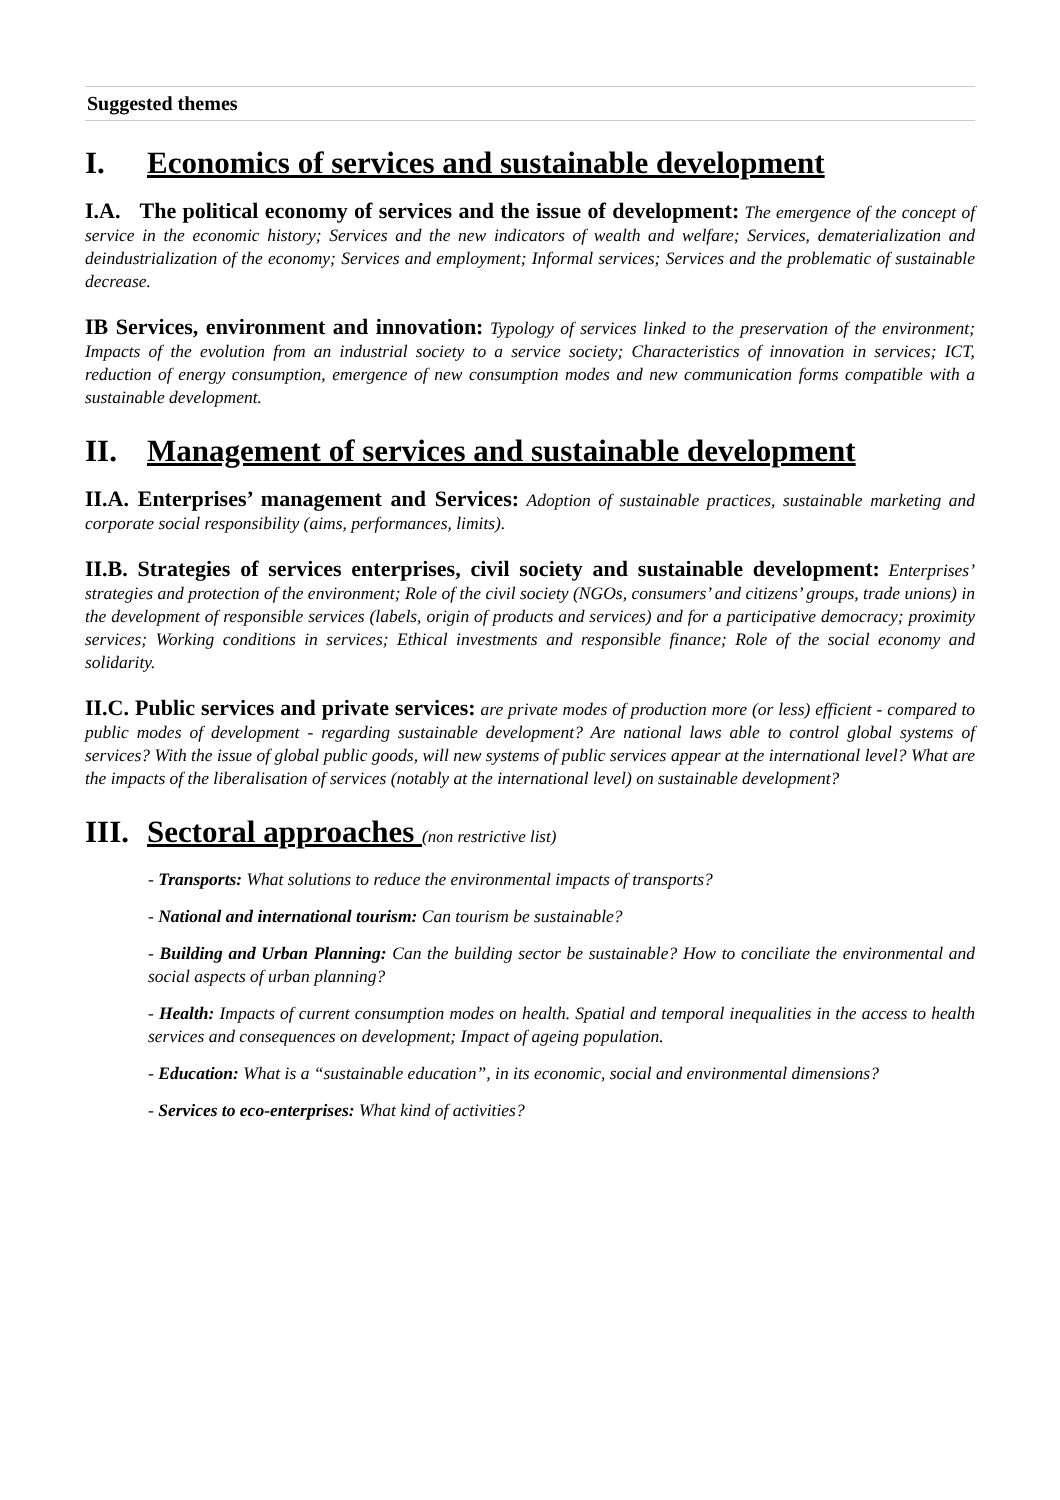Suggested themes
I. Economics of services and sustainable development
I.A. The political economy of services and the issue of development: The emergence of the concept of service in the economic history; Services and the new indicators of wealth and welfare; Services, dematerialization and deindustrialization of the economy; Services and employment; Informal services; Services and the problematic of sustainable decrease.
IB Services, environment and innovation: Typology of services linked to the preservation of the environment; Impacts of the evolution from an industrial society to a service society; Characteristics of innovation in services; ICT, reduction of energy consumption, emergence of new consumption modes and new communication forms compatible with a sustainable development.
II. Management of services and sustainable development
II.A. Enterprises’ management and Services: Adoption of sustainable practices, sustainable marketing and corporate social responsibility (aims, performances, limits).
II.B. Strategies of services enterprises, civil society and sustainable development: Enterprises’ strategies and protection of the environment; Role of the civil society (NGOs, consumers’ and citizens’ groups, trade unions) in the development of responsible services (labels, origin of products and services) and for a participative democracy; proximity services; Working conditions in services; Ethical investments and responsible finance; Role of the social economy and solidarity.
II.C. Public services and private services: are private modes of production more (or less) efficient - compared to public modes of development - regarding sustainable development? Are national laws able to control global systems of services? With the issue of global public goods, will new systems of public services appear at the international level? What are the impacts of the liberalisation of services (notably at the international level) on sustainable development?
III. Sectoral approaches (non restrictive list)
- Transports: What solutions to reduce the environmental impacts of transports?
- National and international tourism: Can tourism be sustainable?
- Building and Urban Planning: Can the building sector be sustainable? How to conciliate the environmental and social aspects of urban planning?
- Health: Impacts of current consumption modes on health. Spatial and temporal inequalities in the access to health services and consequences on development; Impact of ageing population.
- Education: What is a “sustainable education”, in its economic, social and environmental dimensions?
- Services to eco-enterprises: What kind of activities?